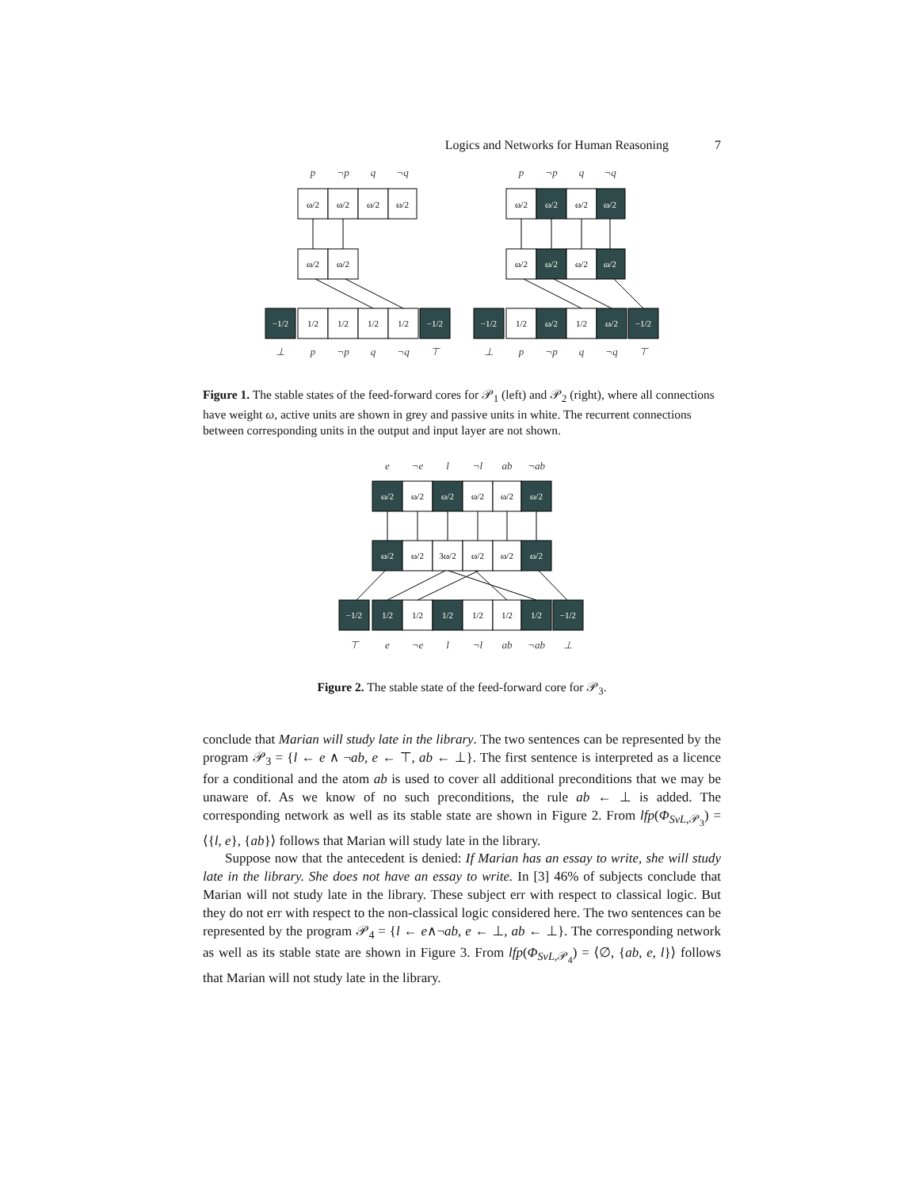Logics and Networks for Human Reasoning 7
p
¬p
q
¬q
p
¬p
q
¬q
⊥
p
¬p
q
¬q
⊤
⊥
p
¬p
q
¬q
⊤
ω/2
ω/2
ω/2
ω/2
ω/2
ω/2
−1/2
1/2
1/2
1/2
1/2
−1/2
ω/2
ω/2
ω/2
ω/2
ω/2
ω/2
ω/2
ω/2
−1/2
1/2
ω/2
1/2
ω/2
−1/2
Figure 1. The stable states of the feed-forward cores for 𝒫<sub>1</sub> (left) and 𝒫<sub>2</sub> (right), where all connections have weight ω, active units are shown in grey and passive units in white. The recurrent connections between corresponding units in the output and input layer are not shown.
e
¬e
l
¬l
ab
¬ab
⊤
e
¬e
l
¬l
ab
¬ab
⊥
ω/2
ω/2
ω/2
ω/2
ω/2
ω/2
ω/2
ω/2
3ω/2
ω/2
ω/2
ω/2
−1/2
1/2
1/2
1/2
1/2
1/2
1/2
−1/2
Figure 2. The stable state of the feed-forward core for 𝒫<sub>3</sub>.
conclude that Marian will study late in the library. The two sentences can be represented by the program 𝒫<sub>3</sub> = {l ← e ∧ ¬ab, e ← ⊤, ab ← ⊥}. The first sentence is interpreted as a licence for a conditional and the atom ab is used to cover all additional preconditions that we may be unaware of. As we know of no such preconditions, the rule ab ← ⊥ is added. The corresponding network as well as its stable state are shown in Figure 2. From lfp(Φ<sub>SvL,𝒫<sub>3</sub></sub>) = ⟨{l, e}, {ab}⟩ follows that Marian will study late in the library.
Suppose now that the antecedent is denied: If Marian has an essay to write, she will study late in the library. She does not have an essay to write. In [3] 46% of subjects conclude that Marian will not study late in the library. These subject err with respect to classical logic. But they do not err with respect to the non-classical logic considered here. The two sentences can be represented by the program 𝒫<sub>4</sub> = {l ← e∧¬ab, e ← ⊥, ab ← ⊥}. The corresponding network as well as its stable state are shown in Figure 3. From lfp(Φ<sub>SvL,𝒫<sub>4</sub></sub>) = ⟨∅, {ab, e, l}⟩ follows that Marian will not study late in the library.